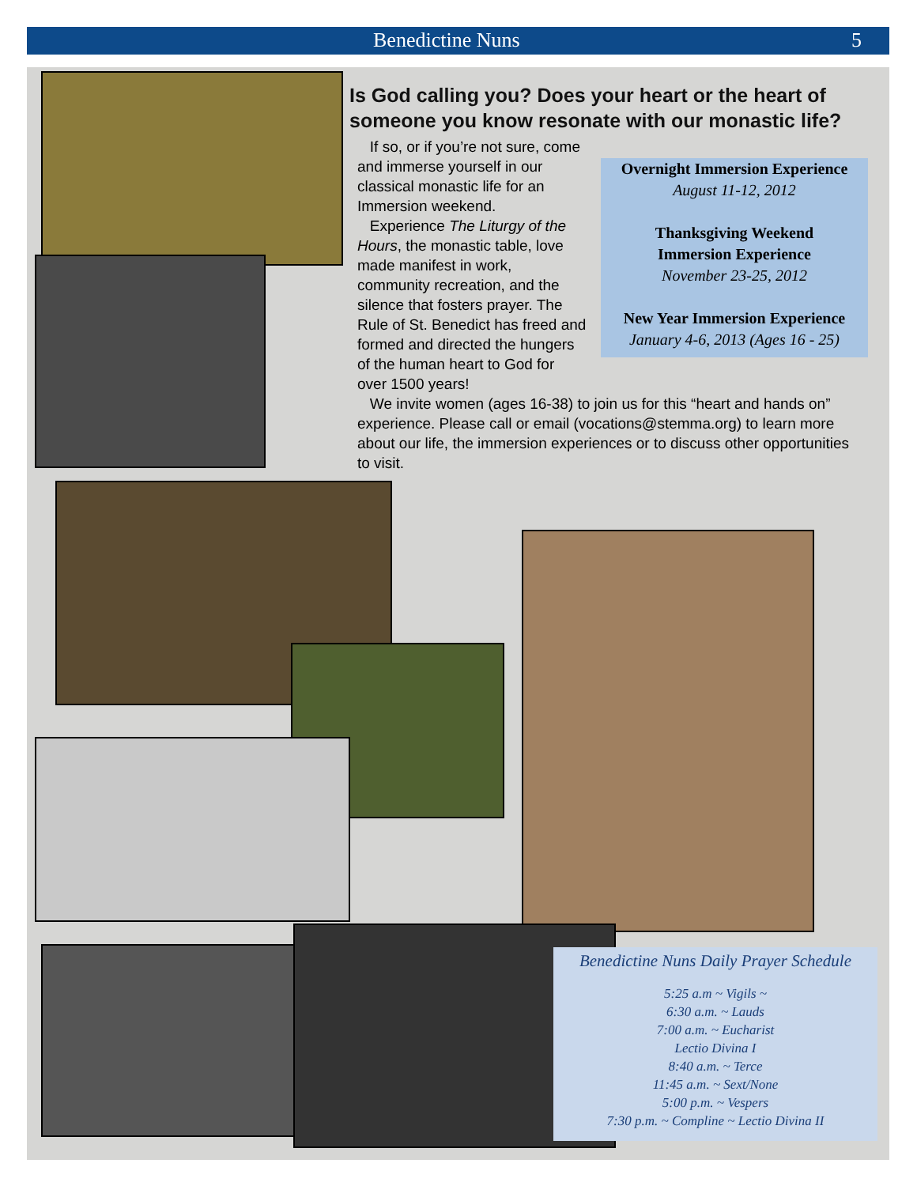Benedictine Nuns 5
Is God calling you? Does your heart or the heart of someone you know resonate with our monastic life?
If so, or if you’re not sure, come and immerse yourself in our classical monastic life for an Immersion weekend.
Experience The Liturgy of the Hours, the monastic table, love made manifest in work, community recreation, and the silence that fosters prayer. The Rule of St. Benedict has freed and formed and directed the hungers of the human heart to God for over 1500 years!
We invite women (ages 16-38) to join us for this “heart and hands on” experience. Please call or email (vocations@stemma.org) to learn more about our life, the immersion experiences or to discuss other opportunities to visit.
Overnight Immersion Experience
August 11-12, 2012
Thanksgiving Weekend
Immersion Experience
November 23-25, 2012
New Year Immersion Experience
January 4-6, 2013 (Ages 16 - 25)
Benedictine Nuns Daily Prayer Schedule
5:25 a.m ~ Vigils ~
6:30 a.m. ~ Lauds
7:00 a.m. ~ Eucharist
Lectio Divina I
8:40 a.m. ~ Terce
11:45 a.m. ~ Sext/None
5:00 p.m. ~ Vespers
7:30 p.m. ~ Compline ~ Lectio Divina II